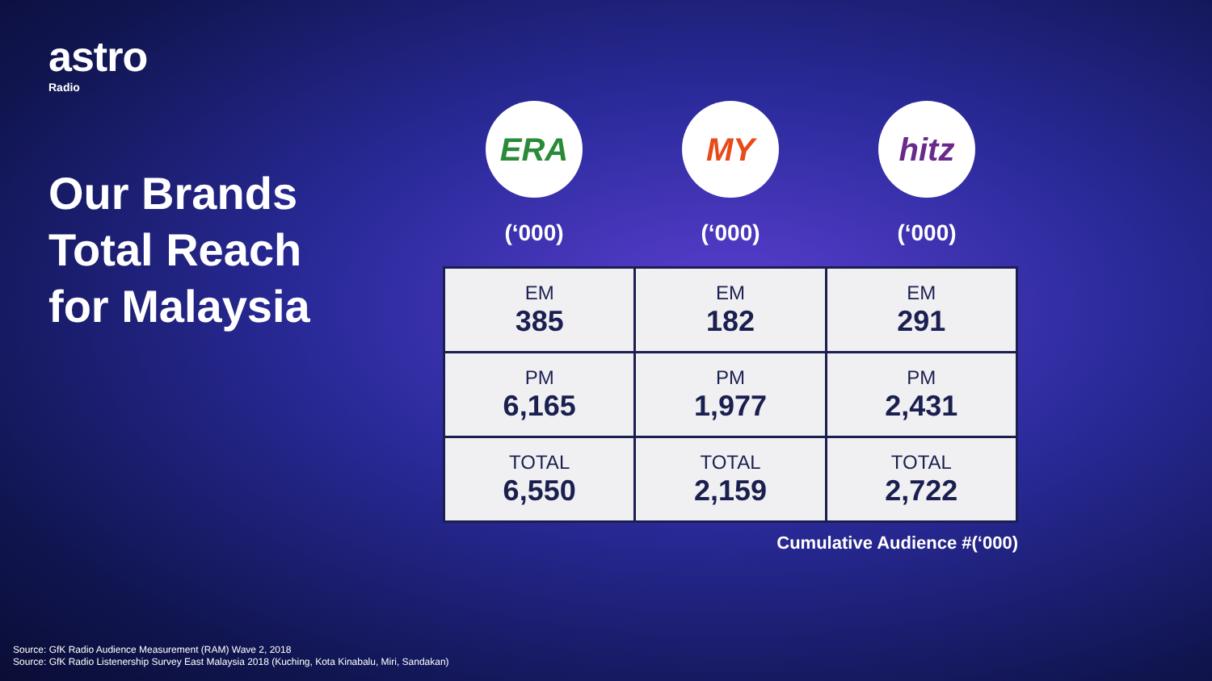astro
Radio
Our Brands
Total Reach
for Malaysia
ERA
(‘000)
MY
(‘000)
hitz
(‘000)
| EM 385 | EM 182 | EM 291 |
| PM 6,165 | PM 1,977 | PM 2,431 |
| TOTAL 6,550 | TOTAL 2,159 | TOTAL 2,722 |
Cumulative Audience #(‘000)
Source: GfK Radio Audience Measurement (RAM) Wave 2, 2018
Source: GfK Radio Listenership Survey East Malaysia 2018 (Kuching, Kota Kinabalu, Miri, Sandakan)